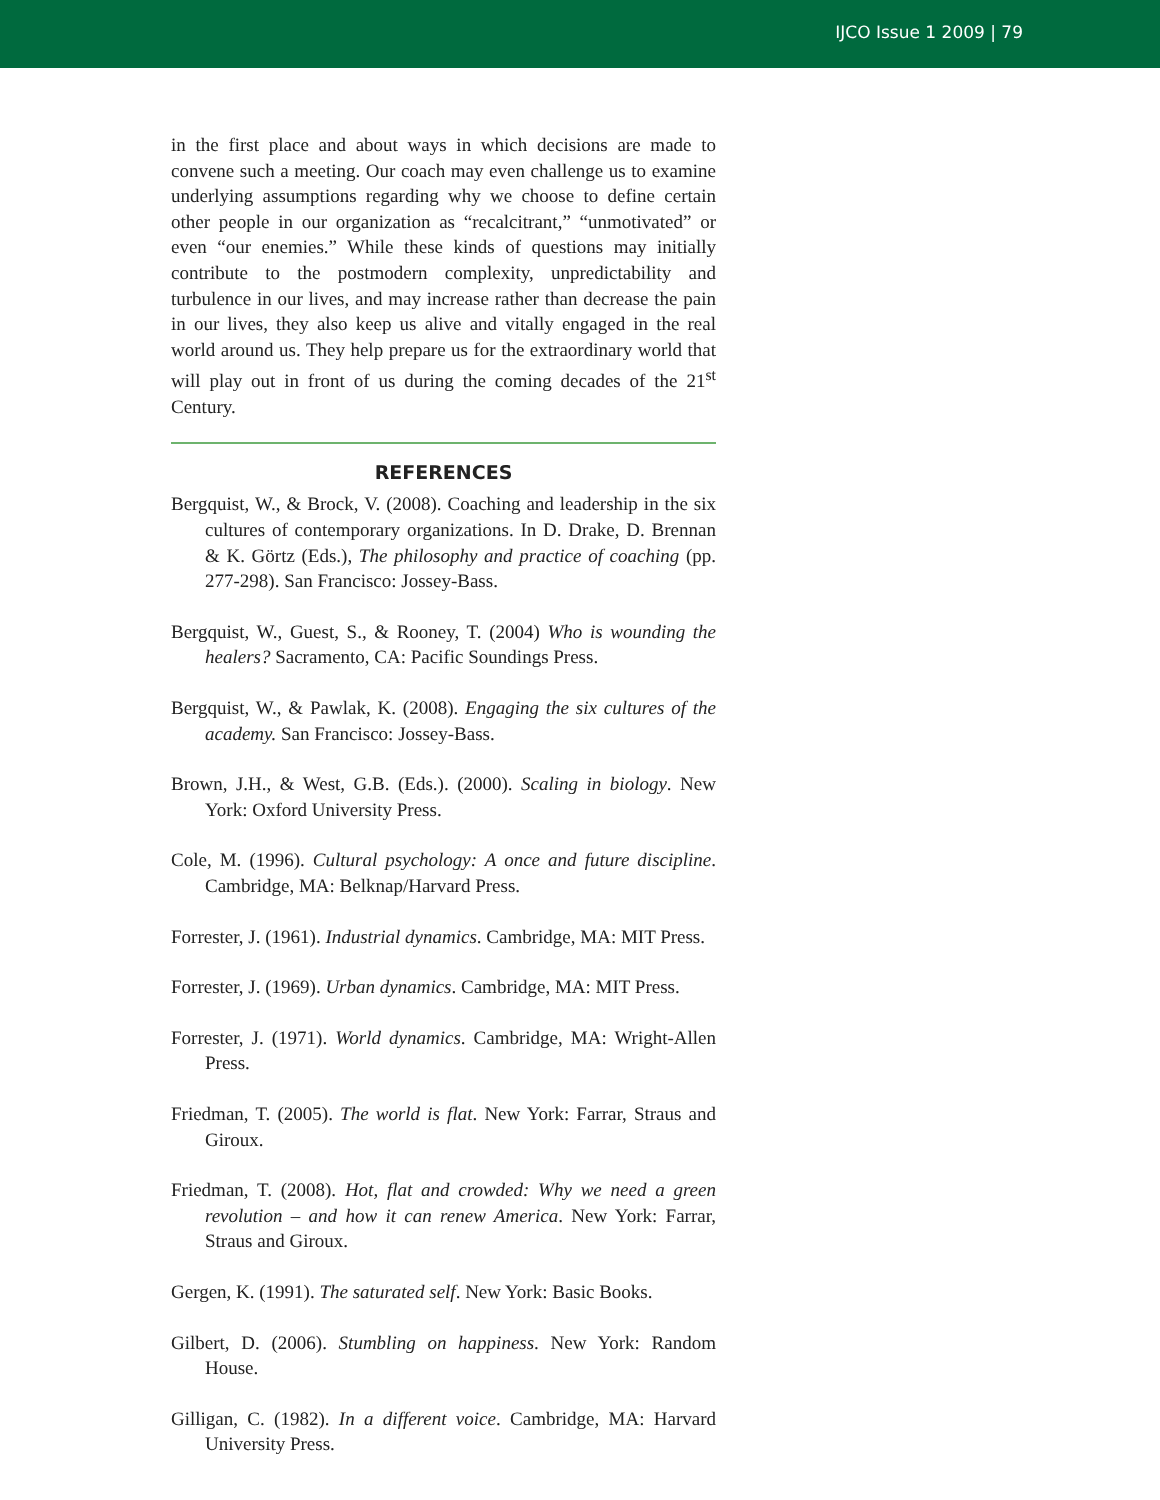IJCO Issue 1 2009 | 79
in the first place and about ways in which decisions are made to convene such a meeting. Our coach may even challenge us to examine underlying assumptions regarding why we choose to define certain other people in our organization as “recalcitrant,” “unmotivated” or even “our enemies.” While these kinds of questions may initially contribute to the postmodern complexity, unpredictability and turbulence in our lives, and may increase rather than decrease the pain in our lives, they also keep us alive and vitally engaged in the real world around us. They help prepare us for the extraordinary world that will play out in front of us during the coming decades of the 21<sup>st</sup> Century.
REFERENCES
Bergquist, W., & Brock, V. (2008). Coaching and leadership in the six cultures of contemporary organizations. In D. Drake, D. Brennan & K. Görtz (Eds.), The philosophy and practice of coaching (pp. 277-298). San Francisco: Jossey-Bass.
Bergquist, W., Guest, S., & Rooney, T. (2004) Who is wounding the healers? Sacramento, CA: Pacific Soundings Press.
Bergquist, W., & Pawlak, K. (2008). Engaging the six cultures of the academy. San Francisco: Jossey-Bass.
Brown, J.H., & West, G.B. (Eds.). (2000). Scaling in biology. New York: Oxford University Press.
Cole, M. (1996). Cultural psychology: A once and future discipline. Cambridge, MA: Belknap/Harvard Press.
Forrester, J. (1961). Industrial dynamics. Cambridge, MA: MIT Press.
Forrester, J. (1969). Urban dynamics. Cambridge, MA: MIT Press.
Forrester, J. (1971). World dynamics. Cambridge, MA: Wright-Allen Press.
Friedman, T. (2005). The world is flat. New York: Farrar, Straus and Giroux.
Friedman, T. (2008). Hot, flat and crowded: Why we need a green revolution – and how it can renew America. New York: Farrar, Straus and Giroux.
Gergen, K. (1991). The saturated self. New York: Basic Books.
Gilbert, D. (2006). Stumbling on happiness. New York: Random House.
Gilligan, C. (1982). In a different voice. Cambridge, MA: Harvard University Press.